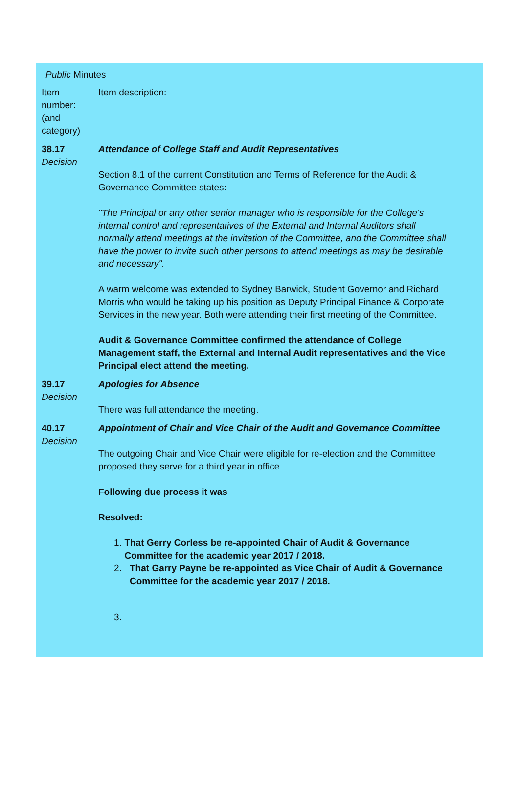Public Minutes
| Item number: (and category) | Item description: |
| 38.17 Decision | Attendance of College Staff and Audit Representatives Section 8.1 of the current Constitution and Terms of Reference for the Audit & Governance Committee states: "The Principal or any other senior manager who is responsible for the College's internal control and representatives of the External and Internal Auditors shall normally attend meetings at the invitation of the Committee, and the Committee shall have the power to invite such other persons to attend meetings as may be desirable and necessary". A warm welcome was extended to Sydney Barwick, Student Governor and Richard Morris who would be taking up his position as Deputy Principal Finance & Corporate Services in the new year. Both were attending their first meeting of the Committee. Audit & Governance Committee confirmed the attendance of College Management staff, the External and Internal Audit representatives and the Vice Principal elect attend the meeting. |
| 39.17 Decision | Apologies for Absence There was full attendance the meeting. |
| 40.17 Decision | Appointment of Chair and Vice Chair of the Audit and Governance Committee The outgoing Chair and Vice Chair were eligible for re-election and the Committee proposed they serve for a third year in office. Following due process it was Resolved: 1. That Gerry Corless be re-appointed Chair of Audit & Governance Committee for the academic year 2017 / 2018. 2. That Garry Payne be re-appointed as Vice Chair of Audit & Governance Committee for the academic year 2017 / 2018. 3. |